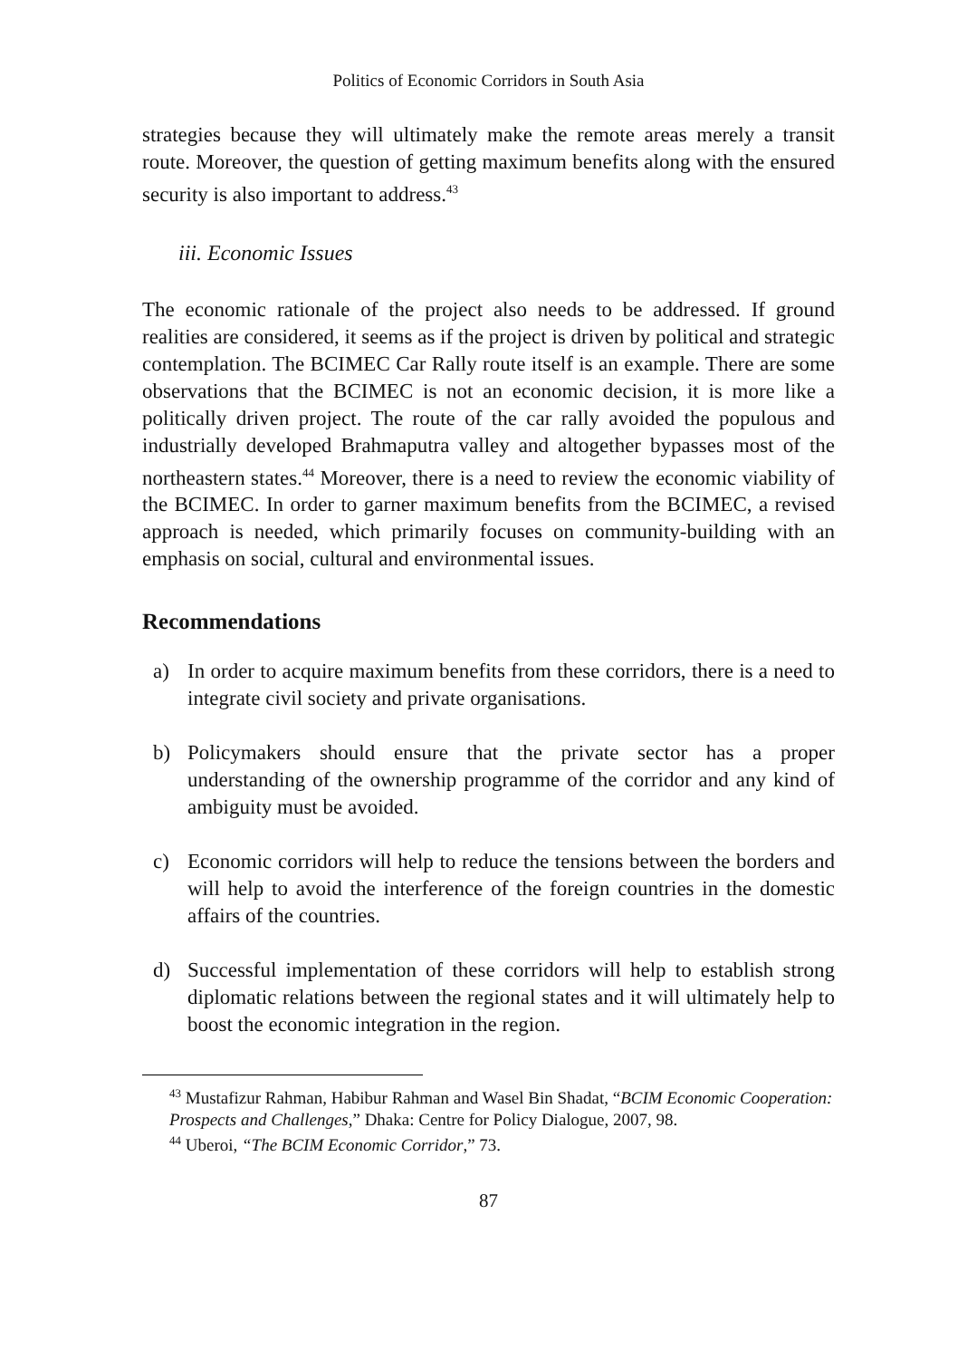Politics of Economic Corridors in South Asia
strategies because they will ultimately make the remote areas merely a transit route. Moreover, the question of getting maximum benefits along with the ensured security is also important to address.<sup>43</sup>
iii. Economic Issues
The economic rationale of the project also needs to be addressed. If ground realities are considered, it seems as if the project is driven by political and strategic contemplation. The BCIMEC Car Rally route itself is an example. There are some observations that the BCIMEC is not an economic decision, it is more like a politically driven project. The route of the car rally avoided the populous and industrially developed Brahmaputra valley and altogether bypasses most of the northeastern states.<sup>44</sup> Moreover, there is a need to review the economic viability of the BCIMEC. In order to garner maximum benefits from the BCIMEC, a revised approach is needed, which primarily focuses on community-building with an emphasis on social, cultural and environmental issues.
Recommendations
a) In order to acquire maximum benefits from these corridors, there is a need to integrate civil society and private organisations.
b) Policymakers should ensure that the private sector has a proper understanding of the ownership programme of the corridor and any kind of ambiguity must be avoided.
c) Economic corridors will help to reduce the tensions between the borders and will help to avoid the interference of the foreign countries in the domestic affairs of the countries.
d) Successful implementation of these corridors will help to establish strong diplomatic relations between the regional states and it will ultimately help to boost the economic integration in the region.
<sup>43</sup> Mustafizur Rahman, Habibur Rahman and Wasel Bin Shadat, “BCIM Economic Cooperation: Prospects and Challenges,” Dhaka: Centre for Policy Dialogue, 2007, 98.
<sup>44</sup> Uberoi, “The BCIM Economic Corridor,” 73.
87